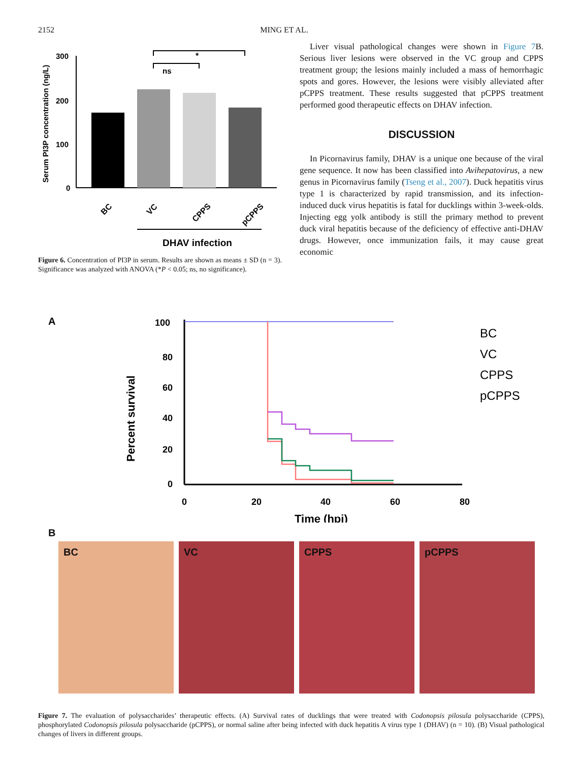2152 MING ET AL.
Serum PI3P concentration (ng/L)
300
200
100
0
ns
*
BC
VC
CPPS
pCPPS
DHAV infection
Figure 6. Concentration of PI3P in serum. Results are shown as means ± SD (n = 3). Significance was analyzed with ANOVA (*P < 0.05; ns, no significance).
Liver visual pathological changes were shown in Figure 7 B. Serious liver lesions were observed in the VC group and CPPS treatment group; the lesions mainly included a mass of hemorrhagic spots and gores. However, the lesions were visibly alleviated after pCPPS treatment. These results suggested that pCPPS treatment performed good therapeutic effects on DHAV infection.
DISCUSSION
In Picornavirus family, DHAV is a unique one because of the viral gene sequence. It now has been classified into Avihepatovirus, a new genus in Picornavirus family (Tseng et al., 2007). Duck hepatitis virus type 1 is characterized by rapid transmission, and its infection-induced duck virus hepatitis is fatal for ducklings within 3-week-olds. Injecting egg yolk antibody is still the primary method to prevent duck viral hepatitis because of the deficiency of effective anti-DHAV drugs. However, once immunization fails, it may cause great economic
A
Percent survival
100
80
60
40
20
0
0
20
40
60
80
Time (hpi)
BC
VC
CPPS
pCPPS
B
BC VC CPPS pCPPS
Figure 7. The evaluation of polysaccharides’ therapeutic effects. (A) Survival rates of ducklings that were treated with Codonopsis pilosula polysaccharide (CPPS), phosphorylated Codonopsis pilosula polysaccharide (pCPPS), or normal saline after being infected with duck hepatitis A virus type 1 (DHAV) (n = 10). (B) Visual pathological changes of livers in different groups.